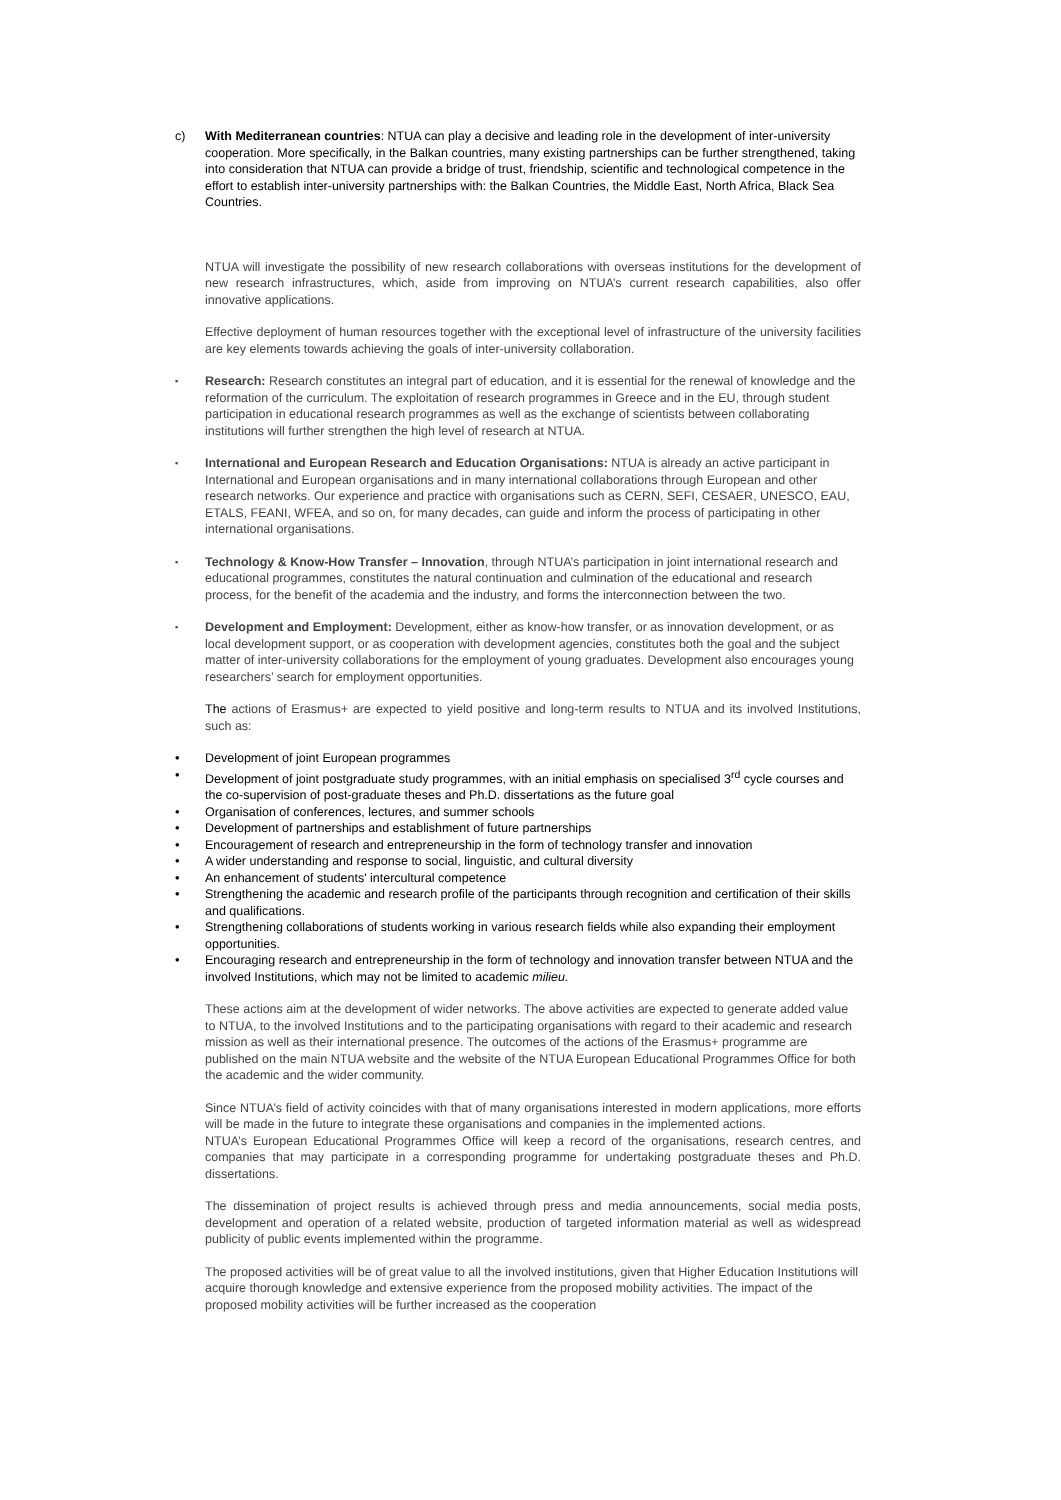c) With Mediterranean countries: NTUA can play a decisive and leading role in the development of inter-university cooperation. More specifically, in the Balkan countries, many existing partnerships can be further strengthened, taking into consideration that NTUA can provide a bridge of trust, friendship, scientific and technological competence in the effort to establish inter-university partnerships with: the Balkan Countries, the Middle East, North Africa, Black Sea Countries.
NTUA will investigate the possibility of new research collaborations with overseas institutions for the development of new research infrastructures, which, aside from improving on NTUA’s current research capabilities, also offer innovative applications.
Effective deployment of human resources together with the exceptional level of infrastructure of the university facilities are key elements towards achieving the goals of inter-university collaboration.
▪ Research: Research constitutes an integral part of education, and it is essential for the renewal of knowledge and the reformation of the curriculum. The exploitation of research programmes in Greece and in the EU, through student participation in educational research programmes as well as the exchange of scientists between collaborating institutions will further strengthen the high level of research at NTUA.
▪ International and European Research and Education Organisations: NTUA is already an active participant in International and European organisations and in many international collaborations through European and other research networks. Our experience and practice with organisations such as CERN, SEFI, CESAER, UNESCO, EAU, ETALS, FEANI, WFEA, and so on, for many decades, can guide and inform the process of participating in other international organisations.
▪ Technology & Know-How Transfer – Innovation, through NTUA’s participation in joint international research and educational programmes, constitutes the natural continuation and culmination of the educational and research process, for the benefit of the academia and the industry, and forms the interconnection between the two.
▪ Development and Employment: Development, either as know-how transfer, or as innovation development, or as local development support, or as cooperation with development agencies, constitutes both the goal and the subject matter of inter-university collaborations for the employment of young graduates. Development also encourages young researchers’ search for employment opportunities.
The actions of Erasmus+ are expected to yield positive and long-term results to NTUA and its involved Institutions, such as:
• Development of joint European programmes
• Development of joint postgraduate study programmes, with an initial emphasis on specialised 3<sup>rd</sup> cycle courses and the co-supervision of post-graduate theses and Ph.D. dissertations as the future goal
• Organisation of conferences, lectures, and summer schools
• Development of partnerships and establishment of future partnerships
• Encouragement of research and entrepreneurship in the form of technology transfer and innovation
• A wider understanding and response to social, linguistic, and cultural diversity
• An enhancement of students' intercultural competence
• Strengthening the academic and research profile of the participants through recognition and certification of their skills and qualifications.
• Strengthening collaborations of students working in various research fields while also expanding their employment opportunities.
• Encouraging research and entrepreneurship in the form of technology and innovation transfer between NTUA and the involved Institutions, which may not be limited to academic milieu.
These actions aim at the development of wider networks. The above activities are expected to generate added value to NTUA, to the involved Institutions and to the participating organisations with regard to their academic and research mission as well as their international presence. The outcomes of the actions of the Erasmus+ programme are published on the main NTUA website and the website of the NTUA European Educational Programmes Office for both the academic and the wider community.
Since NTUA’s field of activity coincides with that of many organisations interested in modern applications, more efforts will be made in the future to integrate these organisations and companies in the implemented actions.
NTUA’s European Educational Programmes Office will keep a record of the organisations, research centres, and companies that may participate in a corresponding programme for undertaking postgraduate theses and Ph.D. dissertations.
The dissemination of project results is achieved through press and media announcements, social media posts, development and operation of a related website, production of targeted information material as well as widespread publicity of public events implemented within the programme.
The proposed activities will be of great value to all the involved institutions, given that Higher Education Institutions will acquire thorough knowledge and extensive experience from the proposed mobility activities. The impact of the proposed mobility activities will be further increased as the cooperation